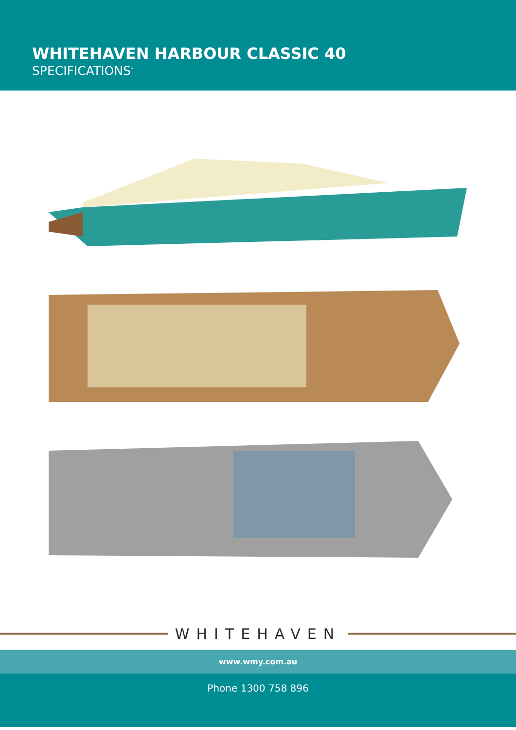WHITEHAVEN HARBOUR CLASSIC 40
SPECIFICATIONS<sup>*</sup>
WHITEHAVEN
www.wmy.com.au
Phone 1300 758 896